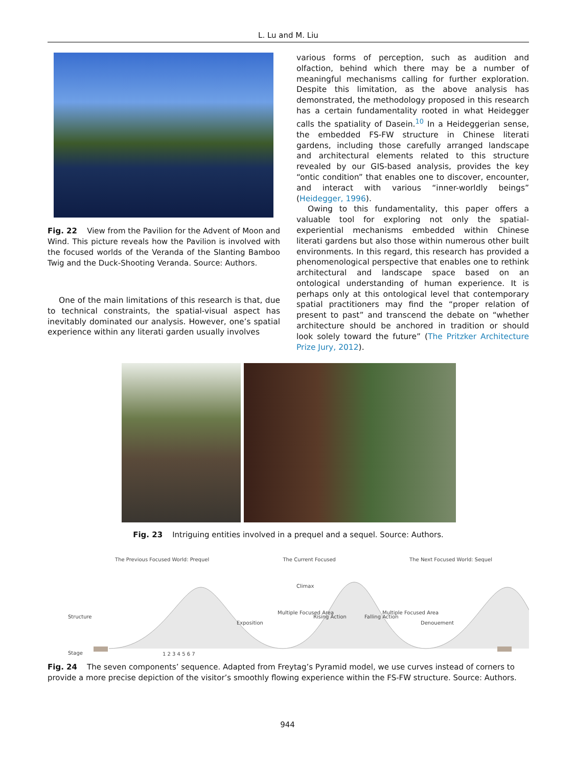L. Lu and M. Liu
Fig. 22 View from the Pavilion for the Advent of Moon and Wind. This picture reveals how the Pavilion is involved with the focused worlds of the Veranda of the Slanting Bamboo Twig and the Duck-Shooting Veranda. Source: Authors.
One of the main limitations of this research is that, due to technical constraints, the spatial-visual aspect has inevitably dominated our analysis. However, one’s spatial experience within any literati garden usually involves
various forms of perception, such as audition and olfaction, behind which there may be a number of meaningful mechanisms calling for further exploration. Despite this limitation, as the above analysis has demonstrated, the methodology proposed in this research has a certain fundamentality rooted in what Heidegger calls the spatiality of Dasein.<sup>10</sup> In a Heideggerian sense, the embedded FS-FW structure in Chinese literati gardens, including those carefully arranged landscape and architectural elements related to this structure revealed by our GIS-based analysis, provides the key “ontic condition” that enables one to discover, encounter, and interact with various “inner-worldly beings” (Heidegger, 1996).
Owing to this fundamentality, this paper offers a valuable tool for exploring not only the spatial-experiential mechanisms embedded within Chinese literati gardens but also those within numerous other built environments. In this regard, this research has provided a phenomenological perspective that enables one to rethink architectural and landscape space based on an ontological understanding of human experience. It is perhaps only at this ontological level that contemporary spatial practitioners may find the “proper relation of present to past” and transcend the debate on “whether architecture should be anchored in tradition or should look solely toward the future” (The Pritzker Architecture Prize Jury, 2012).
Fig. 23 Intriguing entities involved in a prequel and a sequel. Source: Authors.
The Previous Focused World: Prequel The Current Focused The Next Focused World: Sequel
Structure
Climax
Exposition
Multiple Focused Area Multiple Focused Area
Denouement
Rising Action Falling Action
Stage 1 2 3 4 5 6 7
Fig. 24 The seven components’ sequence. Adapted from Freytag’s Pyramid model, we use curves instead of corners to provide a more precise depiction of the visitor’s smoothly flowing experience within the FS-FW structure. Source: Authors.
944